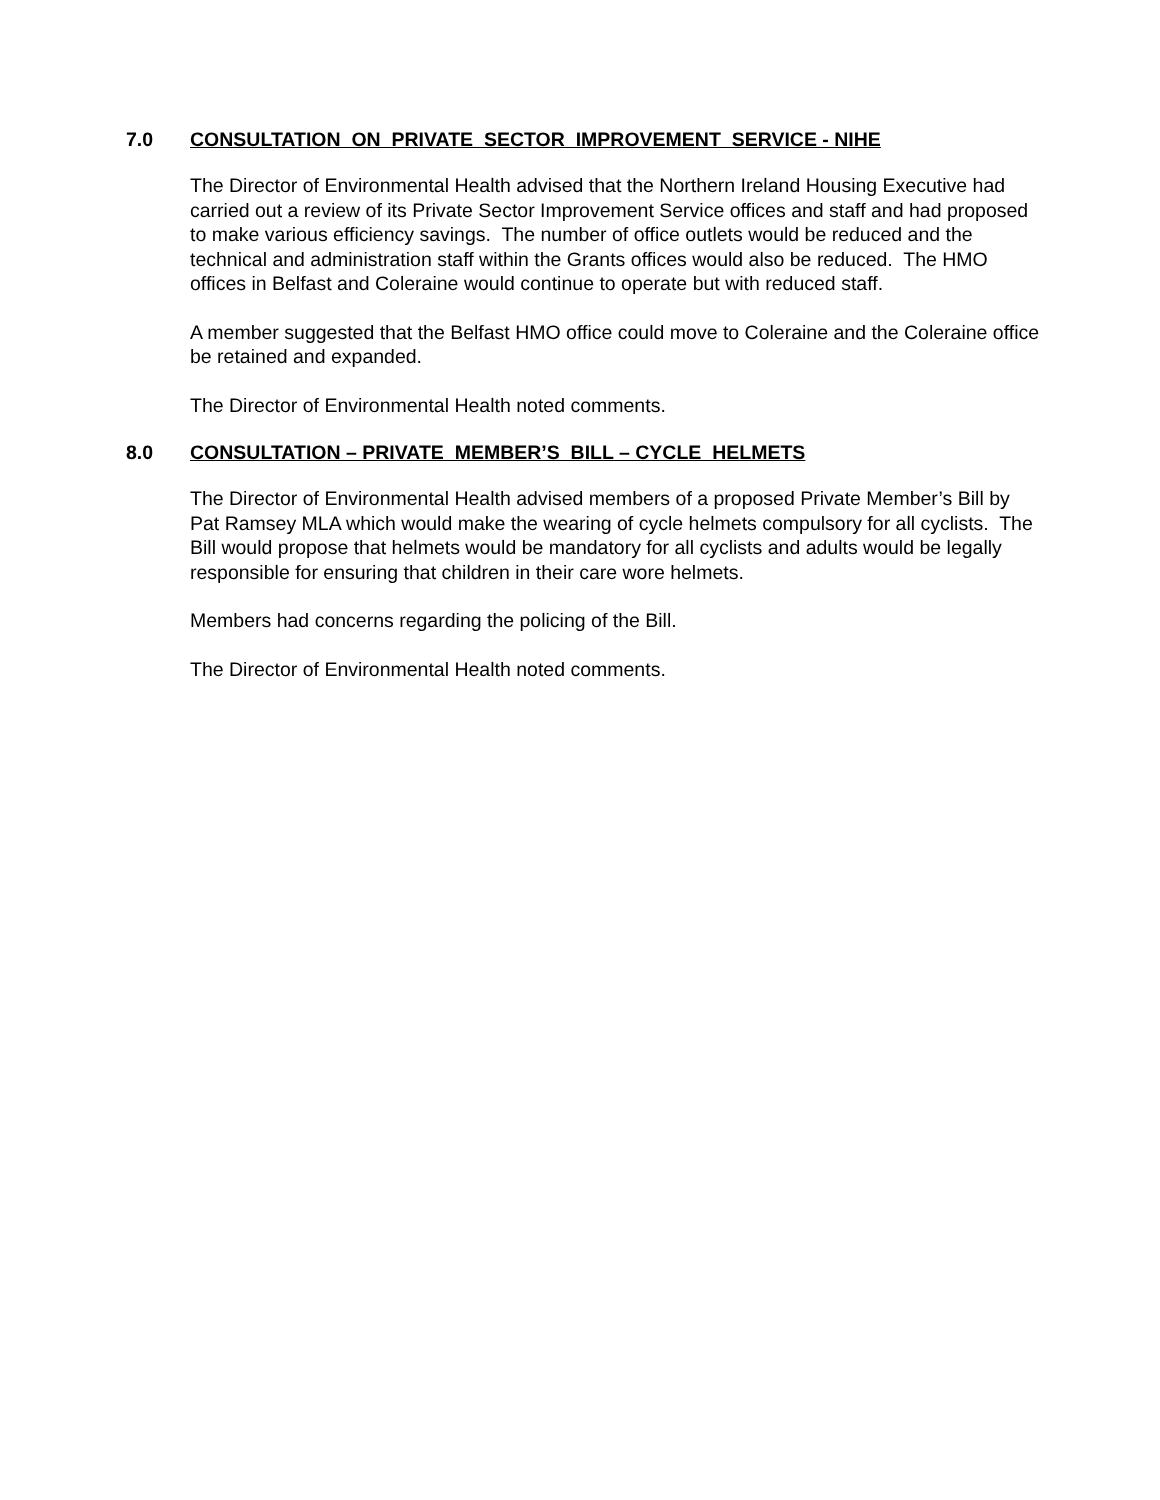7.0 CONSULTATION ON PRIVATE SECTOR IMPROVEMENT SERVICE - NIHE
The Director of Environmental Health advised that the Northern Ireland Housing Executive had carried out a review of its Private Sector Improvement Service offices and staff and had proposed to make various efficiency savings. The number of office outlets would be reduced and the technical and administration staff within the Grants offices would also be reduced. The HMO offices in Belfast and Coleraine would continue to operate but with reduced staff.
A member suggested that the Belfast HMO office could move to Coleraine and the Coleraine office be retained and expanded.
The Director of Environmental Health noted comments.
8.0 CONSULTATION – PRIVATE MEMBER’S BILL – CYCLE HELMETS
The Director of Environmental Health advised members of a proposed Private Member’s Bill by Pat Ramsey MLA which would make the wearing of cycle helmets compulsory for all cyclists. The Bill would propose that helmets would be mandatory for all cyclists and adults would be legally responsible for ensuring that children in their care wore helmets.
Members had concerns regarding the policing of the Bill.
The Director of Environmental Health noted comments.